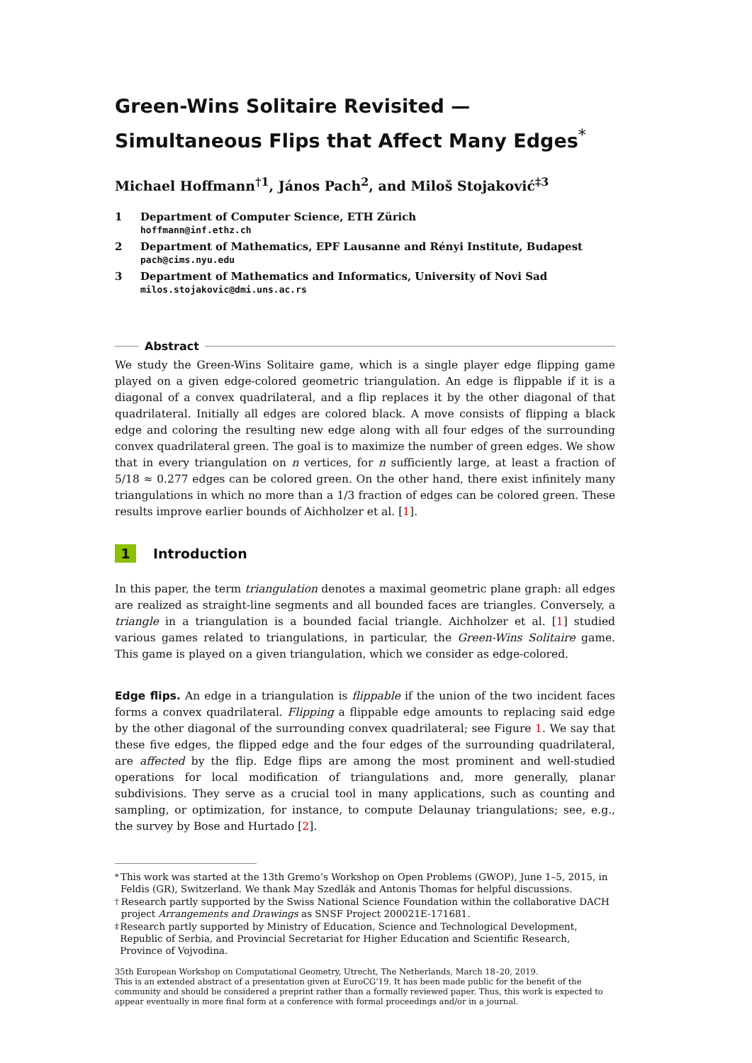Green-Wins Solitaire Revisited — Simultaneous Flips that Affect Many Edges<sup>*</sup>
Michael Hoffmann<sup>†1</sup>, János Pach<sup>2</sup>, and Miloš Stojaković<sup>‡3</sup>
1 Department of Computer Science, ETH Zürich
hoffmann@inf.ethz.ch
2 Department of Mathematics, EPF Lausanne and Rényi Institute, Budapest
pach@cims.nyu.edu
3 Department of Mathematics and Informatics, University of Novi Sad
milos.stojakovic@dmi.uns.ac.rs
Abstract
We study the Green-Wins Solitaire game, which is a single player edge flipping game played on a given edge-colored geometric triangulation. An edge is flippable if it is a diagonal of a convex quadrilateral, and a flip replaces it by the other diagonal of that quadrilateral. Initially all edges are colored black. A move consists of flipping a black edge and coloring the resulting new edge along with all four edges of the surrounding convex quadrilateral green. The goal is to maximize the number of green edges. We show that in every triangulation on n vertices, for n sufficiently large, at least a fraction of 5/18 ≈ 0.277 edges can be colored green. On the other hand, there exist infinitely many triangulations in which no more than a 1/3 fraction of edges can be colored green. These results improve earlier bounds of Aichholzer et al. [1].
1 Introduction
In this paper, the term triangulation denotes a maximal geometric plane graph: all edges are realized as straight-line segments and all bounded faces are triangles. Conversely, a triangle in a triangulation is a bounded facial triangle. Aichholzer et al. [1] studied various games related to triangulations, in particular, the Green-Wins Solitaire game. This game is played on a given triangulation, which we consider as edge-colored.
Edge flips. An edge in a triangulation is flippable if the union of the two incident faces forms a convex quadrilateral. Flipping a flippable edge amounts to replacing said edge by the other diagonal of the surrounding convex quadrilateral; see Figure 1. We say that these five edges, the flipped edge and the four edges of the surrounding quadrilateral, are affected by the flip. Edge flips are among the most prominent and well-studied operations for local modification of triangulations and, more generally, planar subdivisions. They serve as a crucial tool in many applications, such as counting and sampling, or optimization, for instance, to compute Delaunay triangulations; see, e.g., the survey by Bose and Hurtado [2].
<sup>*</sup> This work was started at the 13th Gremo’s Workshop on Open Problems (GWOP), June 1–5, 2015, in Feldis (GR), Switzerland. We thank May Szedlák and Antonis Thomas for helpful discussions.
<sup>†</sup> Research partly supported by the Swiss National Science Foundation within the collaborative DACH project Arrangements and Drawings as SNSF Project 200021E-171681.
<sup>‡</sup> Research partly supported by Ministry of Education, Science and Technological Development, Republic of Serbia, and Provincial Secretariat for Higher Education and Scientific Research, Province of Vojvodina.
35th European Workshop on Computational Geometry, Utrecht, The Netherlands, March 18–20, 2019.
This is an extended abstract of a presentation given at EuroCG’19. It has been made public for the benefit of the community and should be considered a preprint rather than a formally reviewed paper. Thus, this work is expected to appear eventually in more final form at a conference with formal proceedings and/or in a journal.